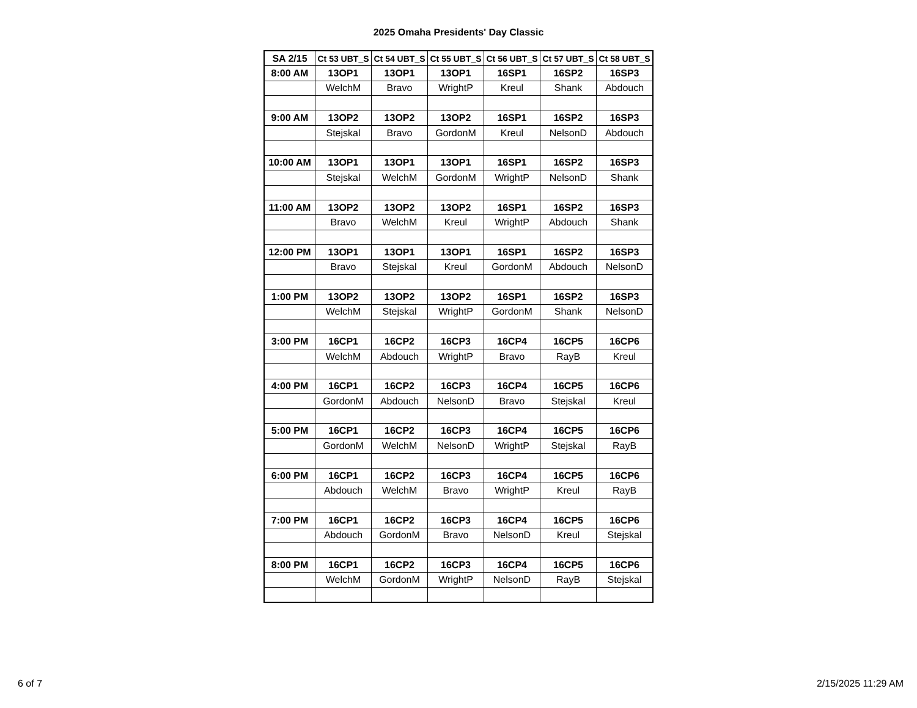2025 Omaha Presidents' Day Classic
| SA 2/15 | Ct 53 UBT_S | Ct 54 UBT_S | Ct 55 UBT_S | Ct 56 UBT_S | Ct 57 UBT_S | Ct 58 UBT_S |
| --- | --- | --- | --- | --- | --- | --- |
| 8:00 AM | 13OP1 | 13OP1 | 13OP1 | 16SP1 | 16SP2 | 16SP3 |
| | WelchM | Bravo | WrightP | Kreul | Shank | Abdouch |
| 9:00 AM | 13OP2 | 13OP2 | 13OP2 | 16SP1 | 16SP2 | 16SP3 |
| | Stejskal | Bravo | GordonM | Kreul | NelsonD | Abdouch |
| 10:00 AM | 13OP1 | 13OP1 | 13OP1 | 16SP1 | 16SP2 | 16SP3 |
| | Stejskal | WelchM | GordonM | WrightP | NelsonD | Shank |
| 11:00 AM | 13OP2 | 13OP2 | 13OP2 | 16SP1 | 16SP2 | 16SP3 |
| | Bravo | WelchM | Kreul | WrightP | Abdouch | Shank |
| 12:00 PM | 13OP1 | 13OP1 | 13OP1 | 16SP1 | 16SP2 | 16SP3 |
| | Bravo | Stejskal | Kreul | GordonM | Abdouch | NelsonD |
| 1:00 PM | 13OP2 | 13OP2 | 13OP2 | 16SP1 | 16SP2 | 16SP3 |
| | WelchM | Stejskal | WrightP | GordonM | Shank | NelsonD |
| 3:00 PM | 16CP1 | 16CP2 | 16CP3 | 16CP4 | 16CP5 | 16CP6 |
| | WelchM | Abdouch | WrightP | Bravo | RayB | Kreul |
| 4:00 PM | 16CP1 | 16CP2 | 16CP3 | 16CP4 | 16CP5 | 16CP6 |
| | GordonM | Abdouch | NelsonD | Bravo | Stejskal | Kreul |
| 5:00 PM | 16CP1 | 16CP2 | 16CP3 | 16CP4 | 16CP5 | 16CP6 |
| | GordonM | WelchM | NelsonD | WrightP | Stejskal | RayB |
| 6:00 PM | 16CP1 | 16CP2 | 16CP3 | 16CP4 | 16CP5 | 16CP6 |
| | Abdouch | WelchM | Bravo | WrightP | Kreul | RayB |
| 7:00 PM | 16CP1 | 16CP2 | 16CP3 | 16CP4 | 16CP5 | 16CP6 |
| | Abdouch | GordonM | Bravo | NelsonD | Kreul | Stejskal |
| 8:00 PM | 16CP1 | 16CP2 | 16CP3 | 16CP4 | 16CP5 | 16CP6 |
| | WelchM | GordonM | WrightP | NelsonD | RayB | Stejskal |
6 of 7 2/15/2025 11:29 AM